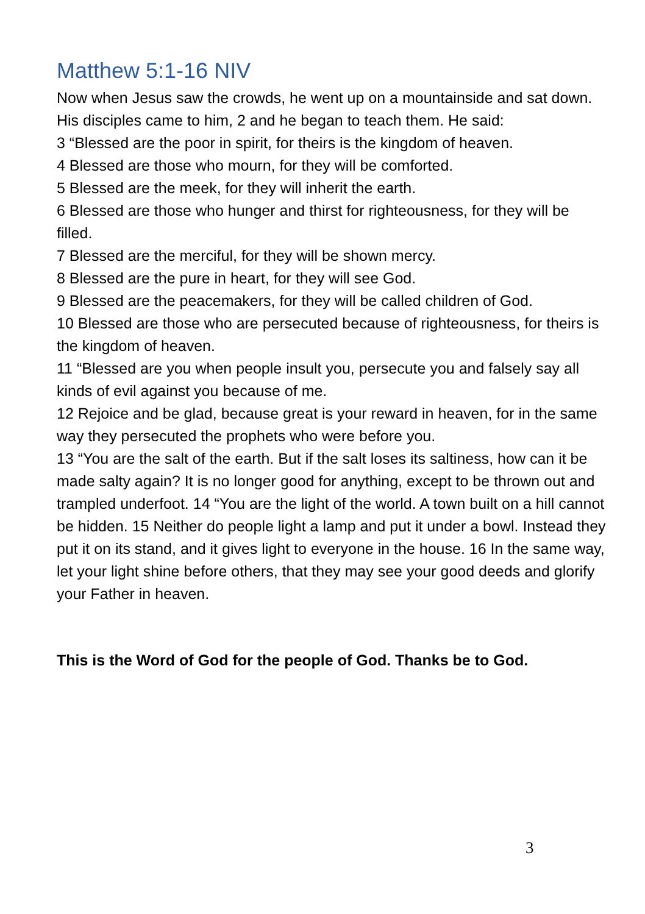Matthew 5:1-16 NIV
Now when Jesus saw the crowds, he went up on a mountainside and sat down. His disciples came to him, 2 and he began to teach them. He said:
3 “Blessed are the poor in spirit, for theirs is the kingdom of heaven.
4 Blessed are those who mourn, for they will be comforted.
5 Blessed are the meek, for they will inherit the earth.
6 Blessed are those who hunger and thirst for righteousness, for they will be filled.
7 Blessed are the merciful, for they will be shown mercy.
8 Blessed are the pure in heart, for they will see God.
9 Blessed are the peacemakers, for they will be called children of God.
10 Blessed are those who are persecuted because of righteousness, for theirs is the kingdom of heaven.
11 “Blessed are you when people insult you, persecute you and falsely say all kinds of evil against you because of me.
12 Rejoice and be glad, because great is your reward in heaven, for in the same way they persecuted the prophets who were before you.
13 “You are the salt of the earth. But if the salt loses its saltiness, how can it be made salty again? It is no longer good for anything, except to be thrown out and trampled underfoot. 14 “You are the light of the world. A town built on a hill cannot be hidden. 15 Neither do people light a lamp and put it under a bowl. Instead they put it on its stand, and it gives light to everyone in the house. 16 In the same way, let your light shine before others, that they may see your good deeds and glorify your Father in heaven.
This is the Word of God for the people of God. Thanks be to God.
3